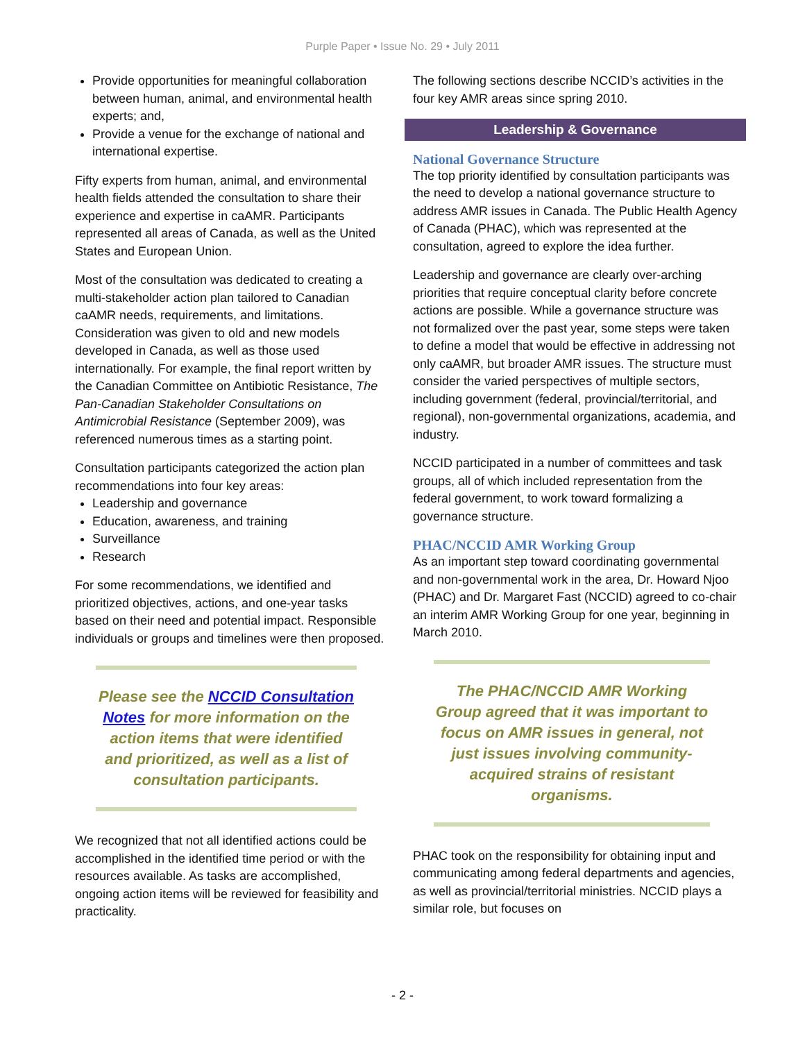Purple Paper • Issue No. 29 • July 2011
Provide opportunities for meaningful collaboration between human, animal, and environmental health experts; and,
Provide a venue for the exchange of national and international expertise.
Fifty experts from human, animal, and environmental health fields attended the consultation to share their experience and expertise in caAMR. Participants represented all areas of Canada, as well as the United States and European Union.
Most of the consultation was dedicated to creating a multi-stakeholder action plan tailored to Canadian caAMR needs, requirements, and limitations. Consideration was given to old and new models developed in Canada, as well as those used internationally. For example, the final report written by the Canadian Committee on Antibiotic Resistance, The Pan-Canadian Stakeholder Consultations on Antimicrobial Resistance (September 2009), was referenced numerous times as a starting point.
Consultation participants categorized the action plan recommendations into four key areas:
Leadership and governance
Education, awareness, and training
Surveillance
Research
For some recommendations, we identified and prioritized objectives, actions, and one-year tasks based on their need and potential impact. Responsible individuals or groups and timelines were then proposed.
Please see the NCCID Consultation Notes for more information on the action items that were identified and prioritized, as well as a list of consultation participants.
We recognized that not all identified actions could be accomplished in the identified time period or with the resources available. As tasks are accomplished, ongoing action items will be reviewed for feasibility and practicality.
The following sections describe NCCID’s activities in the four key AMR areas since spring 2010.
Leadership & Governance
National Governance Structure
The top priority identified by consultation participants was the need to develop a national governance structure to address AMR issues in Canada. The Public Health Agency of Canada (PHAC), which was represented at the consultation, agreed to explore the idea further.
Leadership and governance are clearly over-arching priorities that require conceptual clarity before concrete actions are possible. While a governance structure was not formalized over the past year, some steps were taken to define a model that would be effective in addressing not only caAMR, but broader AMR issues. The structure must consider the varied perspectives of multiple sectors, including government (federal, provincial/territorial, and regional), non-governmental organizations, academia, and industry.
NCCID participated in a number of committees and task groups, all of which included representation from the federal government, to work toward formalizing a governance structure.
PHAC/NCCID AMR Working Group
As an important step toward coordinating governmental and non-governmental work in the area, Dr. Howard Njoo (PHAC) and Dr. Margaret Fast (NCCID) agreed to co-chair an interim AMR Working Group for one year, beginning in March 2010.
The PHAC/NCCID AMR Working Group agreed that it was important to focus on AMR issues in general, not just issues involving community-acquired strains of resistant organisms.
PHAC took on the responsibility for obtaining input and communicating among federal departments and agencies, as well as provincial/territorial ministries. NCCID plays a similar role, but focuses on
- 2 -